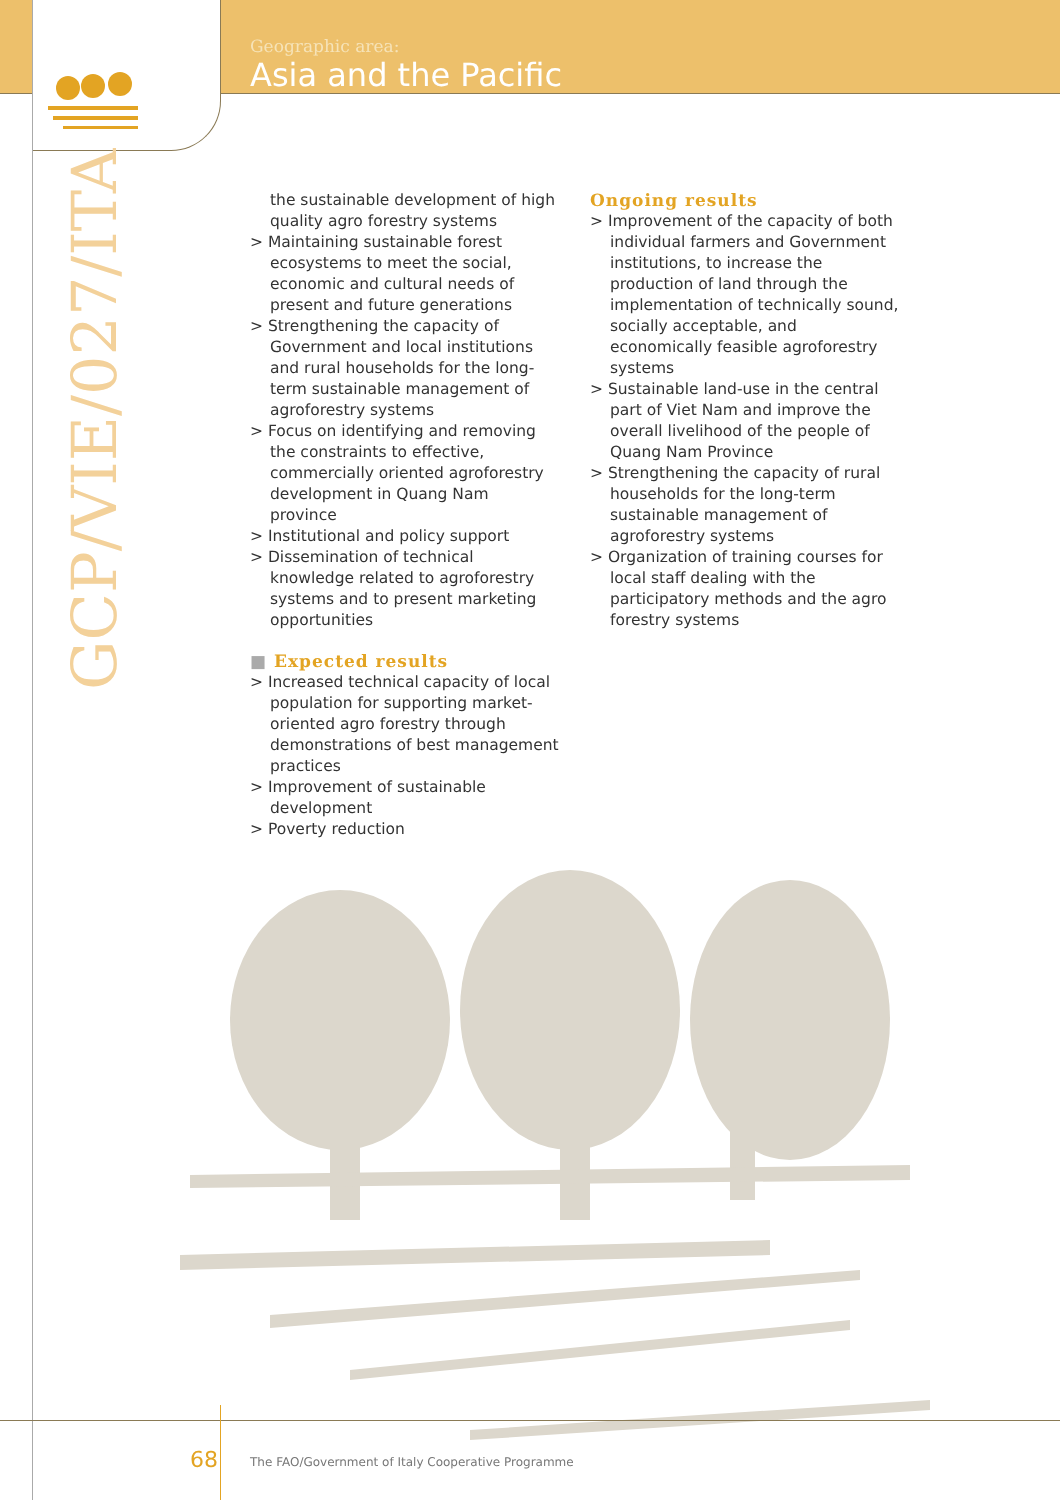Geographic area:
Asia and the Pacific
GCP/VIE/027/ITA
the sustainable development of high quality agro forestry systems
> Maintaining sustainable forest ecosystems to meet the social, economic and cultural needs of present and future generations
> Strengthening the capacity of Government and local institutions and rural households for the long-term sustainable management of agroforestry systems
> Focus on identifying and removing the constraints to effective, commercially oriented agroforestry development in Quang Nam province
> Institutional and policy support
> Dissemination of technical knowledge related to agroforestry systems and to present marketing opportunities
■ Expected results
> Increased technical capacity of local population for supporting market-oriented agro forestry through demonstrations of best management practices
> Improvement of sustainable development
> Poverty reduction
Ongoing results
> Improvement of the capacity of both individual farmers and Government institutions, to increase the production of land through the implementation of technically sound, socially acceptable, and economically feasible agroforestry systems
> Sustainable land-use in the central part of Viet Nam and improve the overall livelihood of the people of Quang Nam Province
> Strengthening the capacity of rural households for the long-term sustainable management of agroforestry systems
> Organization of training courses for local staff dealing with the participatory methods and the agro forestry systems
68
The FAO/Government of Italy Cooperative Programme